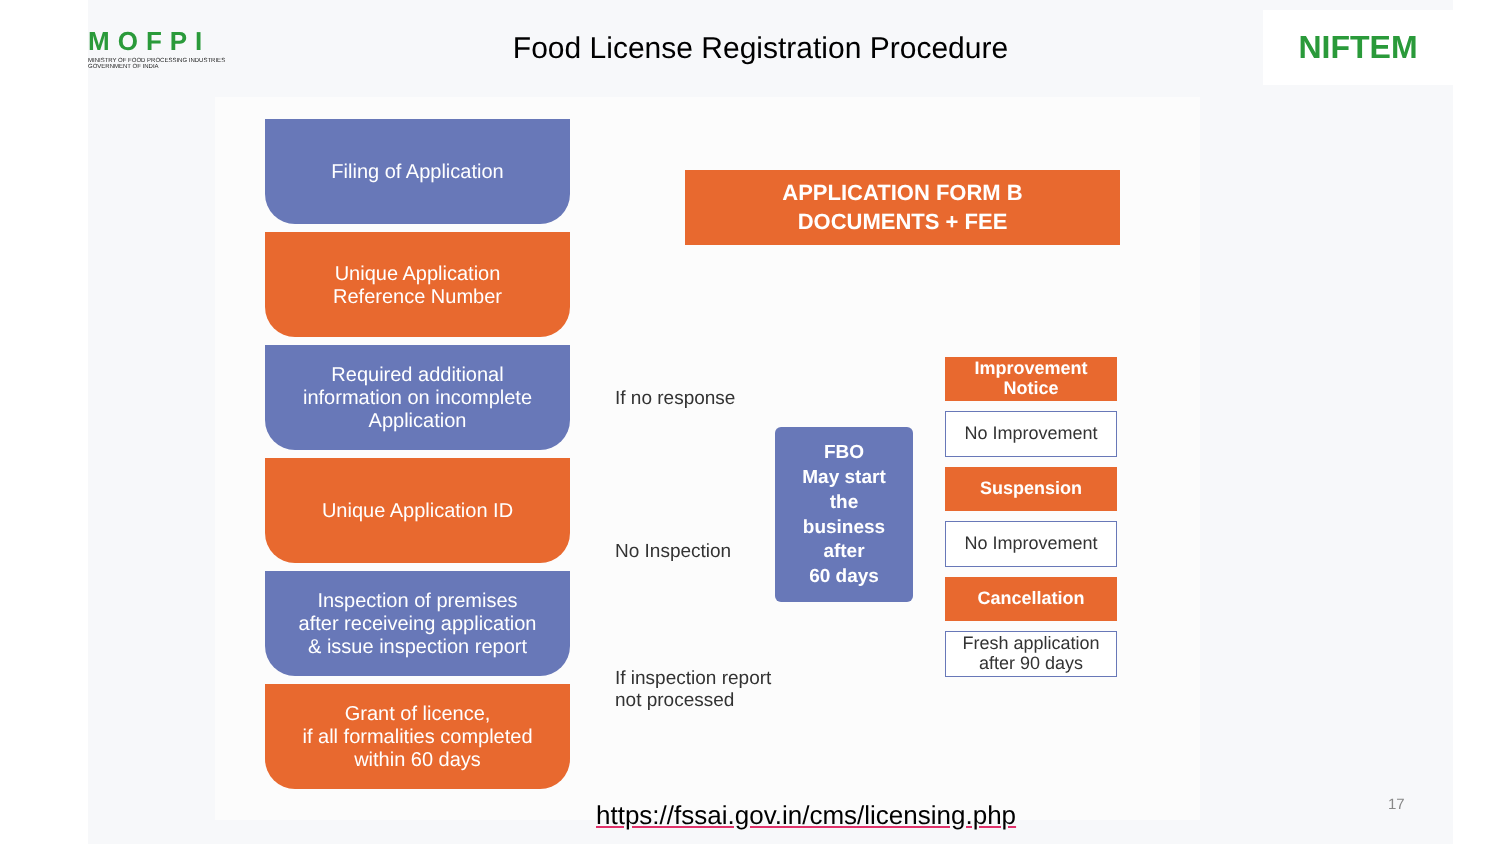MOFPI
MINISTRY OF FOOD PROCESSING INDUSTRIES
GOVERNMENT OF INDIA
Food License Registration Procedure
NIFTEM
Filing of Application
Unique Application
Reference Number
Required additional
information on incomplete
Application
Unique Application ID
Inspection of premises
after receiveing application
& issue inspection report
Grant of licence,
if all formalities completed
within 60 days
APPLICATION FORM B
DOCUMENTS + FEE
If no response
No Inspection
If inspection report
not processed
FBO
May start
the
business
after
60 days
Improvement
Notice
No Improvement
Suspension
No Improvement
Cancellation
Fresh application
after 90 days
https://fssai.gov.in/cms/licensing.php
17